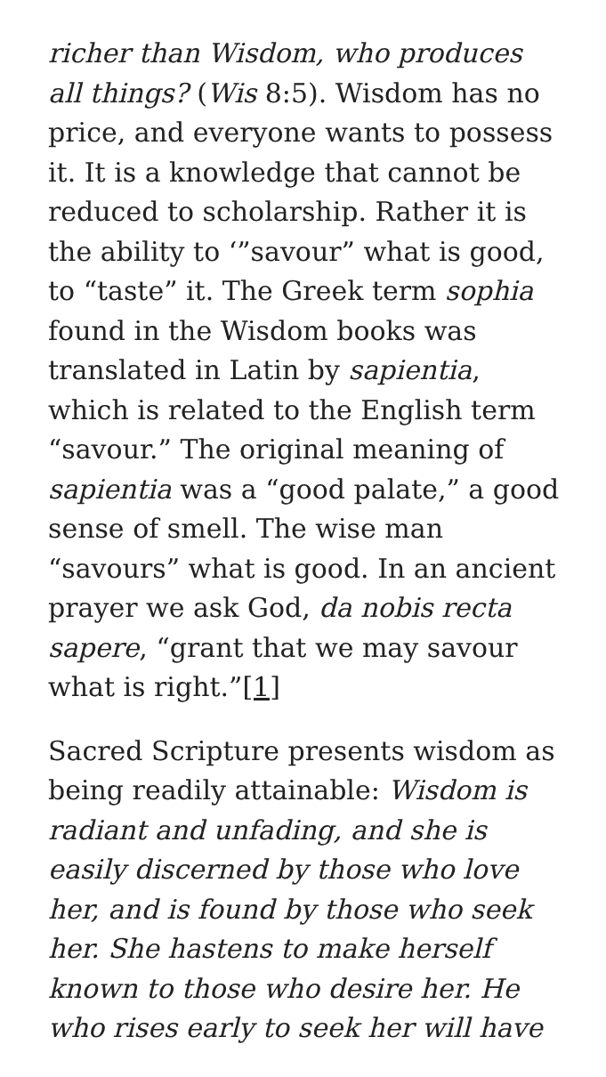richer than Wisdom, who produces all things? (Wis 8:5). Wisdom has no price, and everyone wants to possess it. It is a knowledge that cannot be reduced to scholarship. Rather it is the ability to ‘”savour” what is good, to “taste” it. The Greek term sophia found in the Wisdom books was translated in Latin by sapientia, which is related to the English term “savour.” The original meaning of sapientia was a “good palate,” a good sense of smell. The wise man “savours” what is good. In an ancient prayer we ask God, da nobis recta sapere, “grant that we may savour what is right.”[1]
Sacred Scripture presents wisdom as being readily attainable: Wisdom is radiant and unfading, and she is easily discerned by those who love her, and is found by those who seek her. She hastens to make herself known to those who desire her. He who rises early to seek her will have